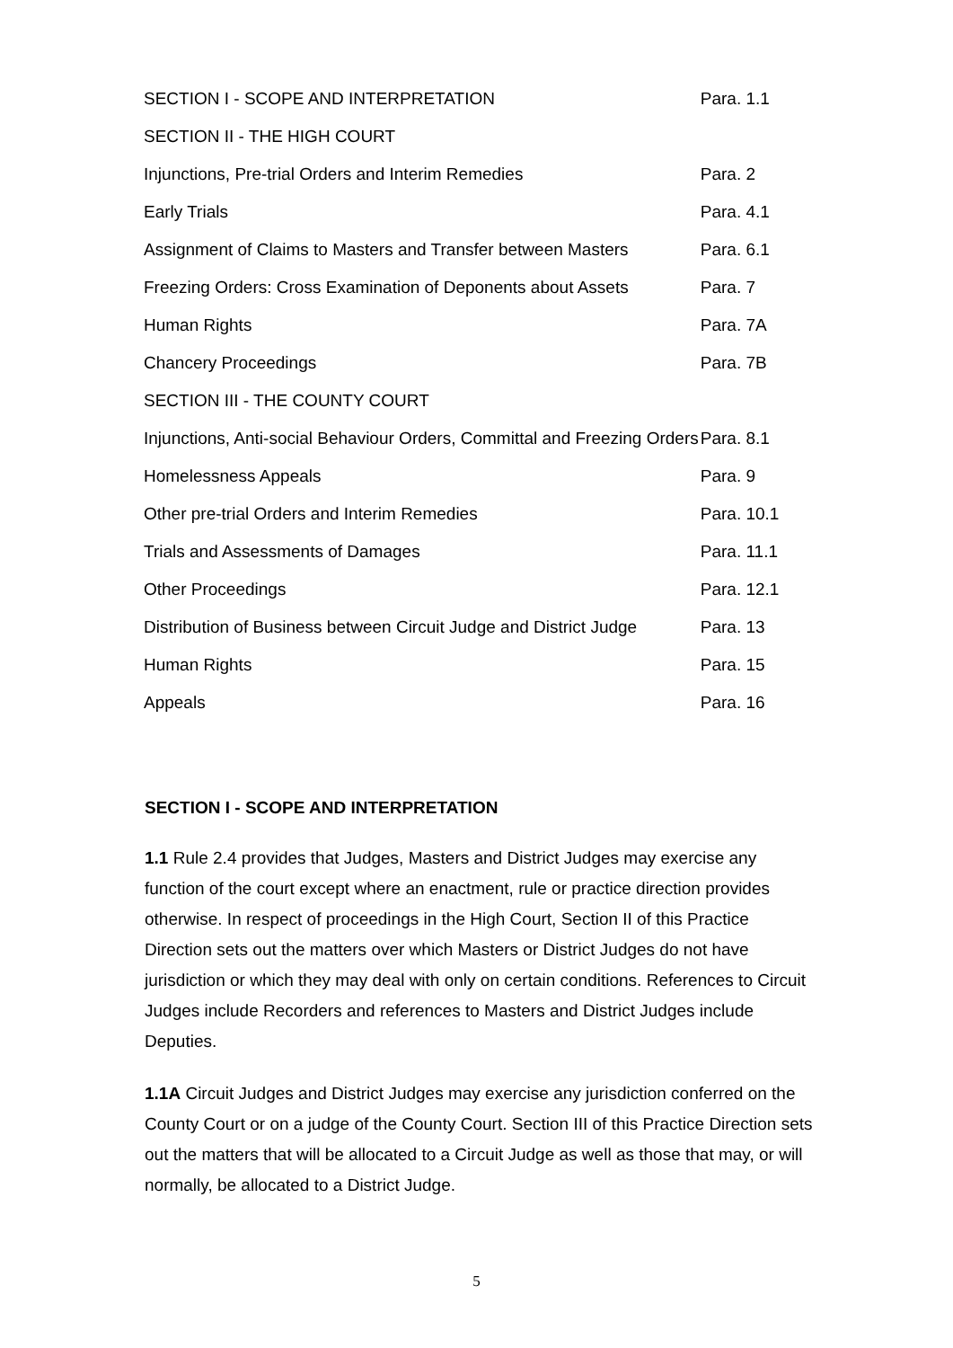| SECTION I - SCOPE AND INTERPRETATION | Para. 1.1 |
| SECTION II - THE HIGH COURT | |
| Injunctions, Pre-trial Orders and Interim Remedies | Para. 2 |
| Early Trials | Para. 4.1 |
| Assignment of Claims to Masters and Transfer between Masters | Para. 6.1 |
| Freezing Orders: Cross Examination of Deponents about Assets | Para. 7 |
| Human Rights | Para. 7A |
| Chancery Proceedings | Para. 7B |
| SECTION III - THE COUNTY COURT | |
| Injunctions, Anti-social Behaviour Orders, Committal and Freezing Orders | Para. 8.1 |
| Homelessness Appeals | Para. 9 |
| Other pre-trial Orders and Interim Remedies | Para. 10.1 |
| Trials and Assessments of Damages | Para. 11.1 |
| Other Proceedings | Para. 12.1 |
| Distribution of Business between Circuit Judge and District Judge | Para. 13 |
| Human Rights | Para. 15 |
| Appeals | Para. 16 |
SECTION I - SCOPE AND INTERPRETATION
1.1 Rule 2.4 provides that Judges, Masters and District Judges may exercise any function of the court except where an enactment, rule or practice direction provides otherwise. In respect of proceedings in the High Court, Section II of this Practice Direction sets out the matters over which Masters or District Judges do not have jurisdiction or which they may deal with only on certain conditions. References to Circuit Judges include Recorders and references to Masters and District Judges include Deputies.
1.1A Circuit Judges and District Judges may exercise any jurisdiction conferred on the County Court or on a judge of the County Court. Section III of this Practice Direction sets out the matters that will be allocated to a Circuit Judge as well as those that may, or will normally, be allocated to a District Judge.
5